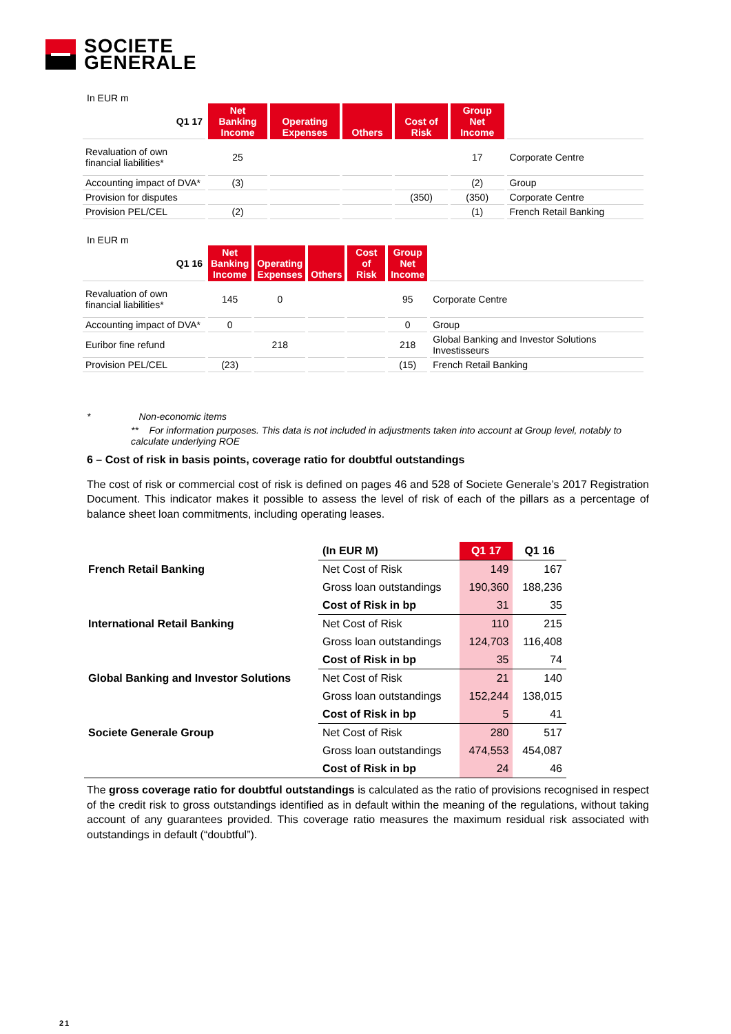SOCIETE
GENERALE
In EUR m
| Q1 17 | Net Banking Income | Operating Expenses | Others | Cost of Risk | Group Net Income | |
| --- | --- | --- | --- | --- | --- | --- |
| Revaluation of own financial liabilities* | 25 | | | | 17 | Corporate Centre |
| Accounting impact of DVA* | (3) | | | | (2) | Group |
| Provision for disputes | | | | (350) | (350) | Corporate Centre |
| Provision PEL/CEL | (2) | | | | (1) | French Retail Banking |
In EUR m
| Q1 16 | Net Banking Income | Operating Expenses | Others | Cost of Risk | Group Net Income | |
| --- | --- | --- | --- | --- | --- | --- |
| Revaluation of own financial liabilities* | 145 | 0 | | | 95 | Corporate Centre |
| Accounting impact of DVA* | 0 | | | | 0 | Group |
| Euribor fine refund | | 218 | | | 218 | Global Banking and Investor Solutions Investisseurs |
| Provision PEL/CEL | (23) | | | | (15) | French Retail Banking |
* Non-economic items
** For information purposes. This data is not included in adjustments taken into account at Group level, notably to calculate underlying ROE
6 – Cost of risk in basis points, coverage ratio for doubtful outstandings
The cost of risk or commercial cost of risk is defined on pages 46 and 528 of Societe Generale’s 2017 Registration Document. This indicator makes it possible to assess the level of risk of each of the pillars as a percentage of balance sheet loan commitments, including operating leases.
| | (In EUR M) | Q1 17 | Q1 16 |
| --- | --- | --- | --- |
| French Retail Banking | Net Cost of Risk | 149 | 167 |
| | Gross loan outstandings | 190,360 | 188,236 |
| | Cost of Risk in bp | 31 | 35 |
| International Retail Banking | Net Cost of Risk | 110 | 215 |
| | Gross loan outstandings | 124,703 | 116,408 |
| | Cost of Risk in bp | 35 | 74 |
| Global Banking and Investor Solutions | Net Cost of Risk | 21 | 140 |
| | Gross loan outstandings | 152,244 | 138,015 |
| | Cost of Risk in bp | 5 | 41 |
| Societe Generale Group | Net Cost of Risk | 280 | 517 |
| | Gross loan outstandings | 474,553 | 454,087 |
| | Cost of Risk in bp | 24 | 46 |
The gross coverage ratio for doubtful outstandings is calculated as the ratio of provisions recognised in respect of the credit risk to gross outstandings identified as in default within the meaning of the regulations, without taking account of any guarantees provided. This coverage ratio measures the maximum residual risk associated with outstandings in default (“doubtful”).
21